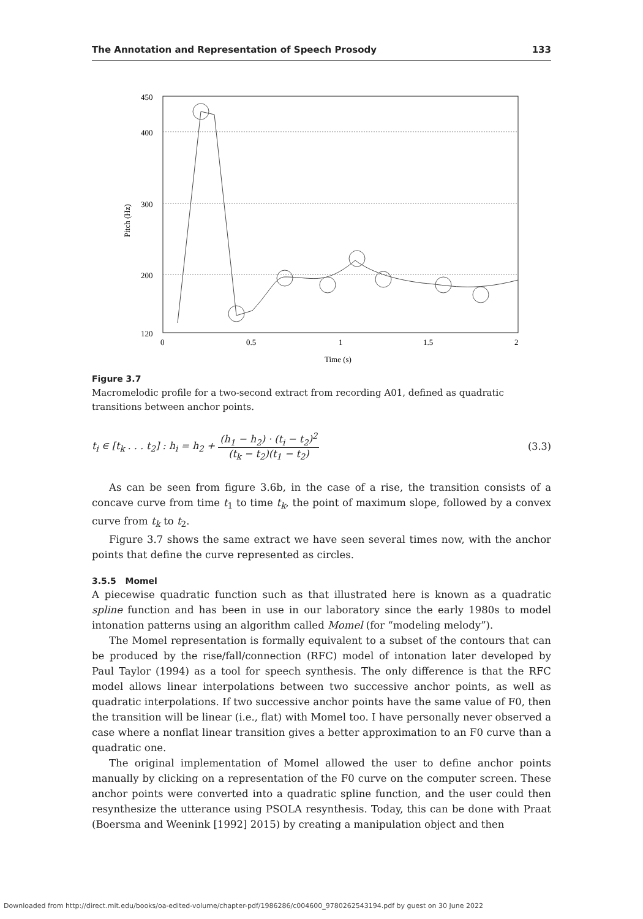The Annotation and Representation of Speech Prosody 133
450
400
300
200
120
0
0.5
1
1.5
2
Time (s)
Pitch (Hz)
Figure 3.7
Macromelodic profile for a two-second extract from recording A01, defined as quadratic transitions between anchor points.
t<sub>i</sub> ∈ [t<sub>k</sub> . . . t<sub>2</sub>] : h<sub>i</sub> = h<sub>2</sub> + (h<sub>1</sub> − h<sub>2</sub>) · (t<sub>i</sub> − t<sub>2</sub>)<sup>2</sup> (t<sub>k</sub> − t<sub>2</sub>)(t<sub>1</sub> − t<sub>2</sub>) (3.3)
As can be seen from figure 3.6b, in the case of a rise, the transition consists of a concave curve from time t<sub>1</sub> to time t<sub>k</sub>, the point of maximum slope, followed by a convex curve from t<sub>k</sub> to t<sub>2</sub>.
Figure 3.7 shows the same extract we have seen several times now, with the anchor points that define the curve represented as circles.
3.5.5 Momel
A piecewise quadratic function such as that illustrated here is known as a quadratic spline function and has been in use in our laboratory since the early 1980s to model intonation patterns using an algorithm called Momel (for “modeling melody”).
The Momel representation is formally equivalent to a subset of the contours that can be produced by the rise/fall/connection (RFC) model of intonation later developed by Paul Taylor (1994) as a tool for speech synthesis. The only difference is that the RFC model allows linear interpolations between two successive anchor points, as well as quadratic interpolations. If two successive anchor points have the same value of F0, then the transition will be linear (i.e., flat) with Momel too. I have personally never observed a case where a nonflat linear transition gives a better approximation to an F0 curve than a quadratic one.
The original implementation of Momel allowed the user to define anchor points manually by clicking on a representation of the F0 curve on the computer screen. These anchor points were converted into a quadratic spline function, and the user could then resynthesize the utterance using PSOLA resynthesis. Today, this can be done with Praat (Boersma and Weenink [1992] 2015) by creating a manipulation object and then
Downloaded from http://direct.mit.edu/books/oa-edited-volume/chapter-pdf/1986286/c004600_9780262543194.pdf by guest on 30 June 2022